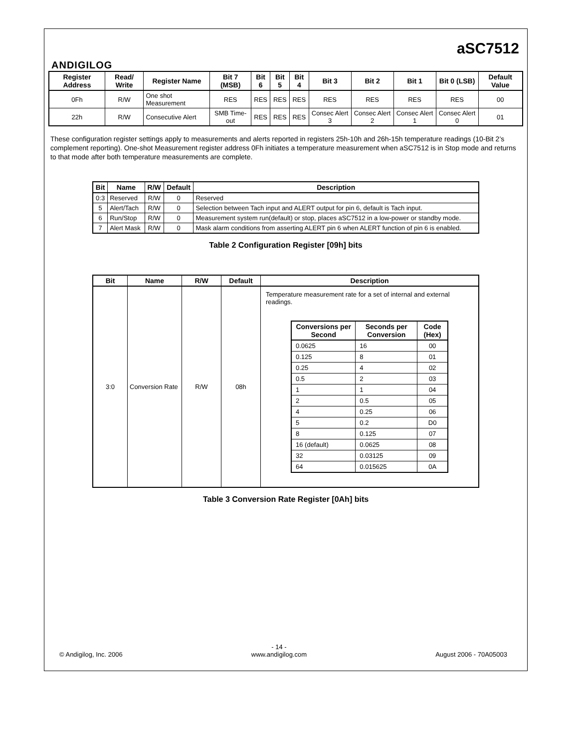ANDIGILOG
aSC7512
| Register Address | Read/ Write | Register Name | Bit 7 (MSB) | Bit 6 | Bit 5 | Bit 4 | Bit 3 | Bit 2 | Bit 1 | Bit 0 (LSB) | Default Value |
| --- | --- | --- | --- | --- | --- | --- | --- | --- | --- | --- | --- |
| 0Fh | R/W | One shot Measurement | RES | RES | RES | RES | RES | RES | RES | RES | 00 |
| 22h | R/W | Consecutive Alert | SMB Time-out | RES | RES | RES | Consec Alert 3 | Consec Alert 2 | Consec Alert 1 | Consec Alert 0 | 01 |
These configuration register settings apply to measurements and alerts reported in registers 25h-10h and 26h-15h temperature readings (10-Bit 2’s complement reporting). One-shot Measurement register address 0Fh initiates a temperature measurement when aSC7512 is in Stop mode and returns to that mode after both temperature measurements are complete.
| Bit | Name | R/W | Default | Description |
| --- | --- | --- | --- | --- |
| 0:3 | Reserved | R/W | 0 | Reserved |
| 5 | Alert/Tach | R/W | 0 | Selection between Tach input and ALERT output for pin 6, default is Tach input. |
| 6 | Run/Stop | R/W | 0 | Measurement system run(default) or stop, places aSC7512 in a low-power or standby mode. |
| 7 | Alert Mask | R/W | 0 | Mask alarm conditions from asserting ALERT pin 6 when ALERT function of pin 6 is enabled. |
Table 2 Configuration Register [09h] bits
| Bit | Name | R/W | Default | Description |
| --- | --- | --- | --- | --- |
| 3:0 | Conversion Rate | R/W | 08h | Temperature measurement rate for a set of internal and external readings. / Conversions per Second / Seconds per Conversion / Code (Hex) / / --- / --- / --- / / 0.0625 / 16 / 00 / / 0.125 / 8 / 01 / / 0.25 / 4 / 02 / / 0.5 / 2 / 03 / / 1 / 1 / 04 / / 2 / 0.5 / 05 / / 4 / 0.25 / 06 / / 5 / 0.2 / D0 / / 8 / 0.125 / 07 / / 16 (default) / 0.0625 / 08 / / 32 / 0.03125 / 09 / / 64 / 0.015625 / 0A / |
Table 3 Conversion Rate Register [0Ah] bits
© Andigilog, Inc. 2006 - 14 -
www.andigilog.com August 2006 - 70A05003